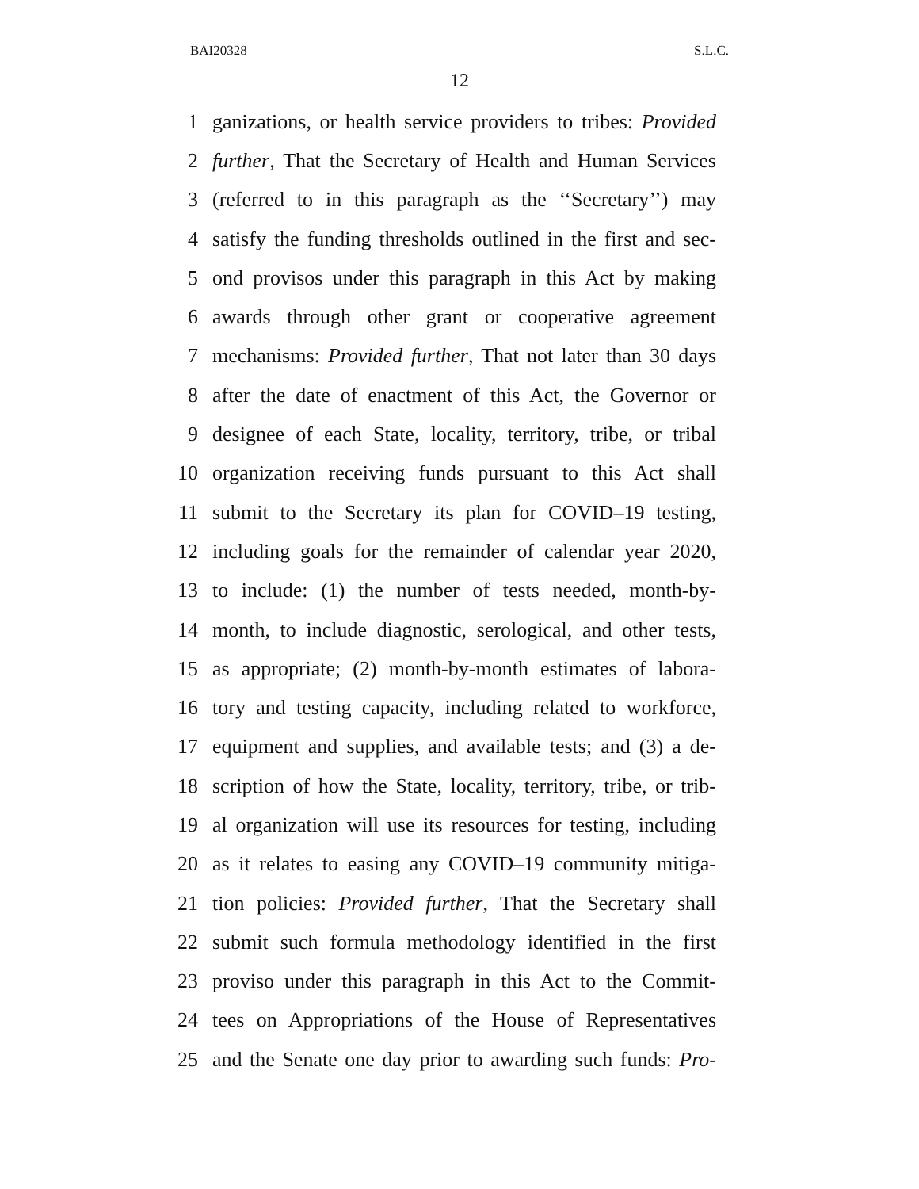BAI20328 S.L.C.
12
1 ganizations, or health service providers to tribes: Provided
2 further, That the Secretary of Health and Human Services
3 (referred to in this paragraph as the ‘‘Secretary’’) may
4 satisfy the funding thresholds outlined in the first and sec-
5 ond provisos under this paragraph in this Act by making
6 awards through other grant or cooperative agreement
7 mechanisms: Provided further, That not later than 30 days
8 after the date of enactment of this Act, the Governor or
9 designee of each State, locality, territory, tribe, or tribal
10 organization receiving funds pursuant to this Act shall
11 submit to the Secretary its plan for COVID–19 testing,
12 including goals for the remainder of calendar year 2020,
13 to include: (1) the number of tests needed, month-by-
14 month, to include diagnostic, serological, and other tests,
15 as appropriate; (2) month-by-month estimates of labora-
16 tory and testing capacity, including related to workforce,
17 equipment and supplies, and available tests; and (3) a de-
18 scription of how the State, locality, territory, tribe, or trib-
19 al organization will use its resources for testing, including
20 as it relates to easing any COVID–19 community mitiga-
21 tion policies: Provided further, That the Secretary shall
22 submit such formula methodology identified in the first
23 proviso under this paragraph in this Act to the Commit-
24 tees on Appropriations of the House of Representatives
25 and the Senate one day prior to awarding such funds: Pro-